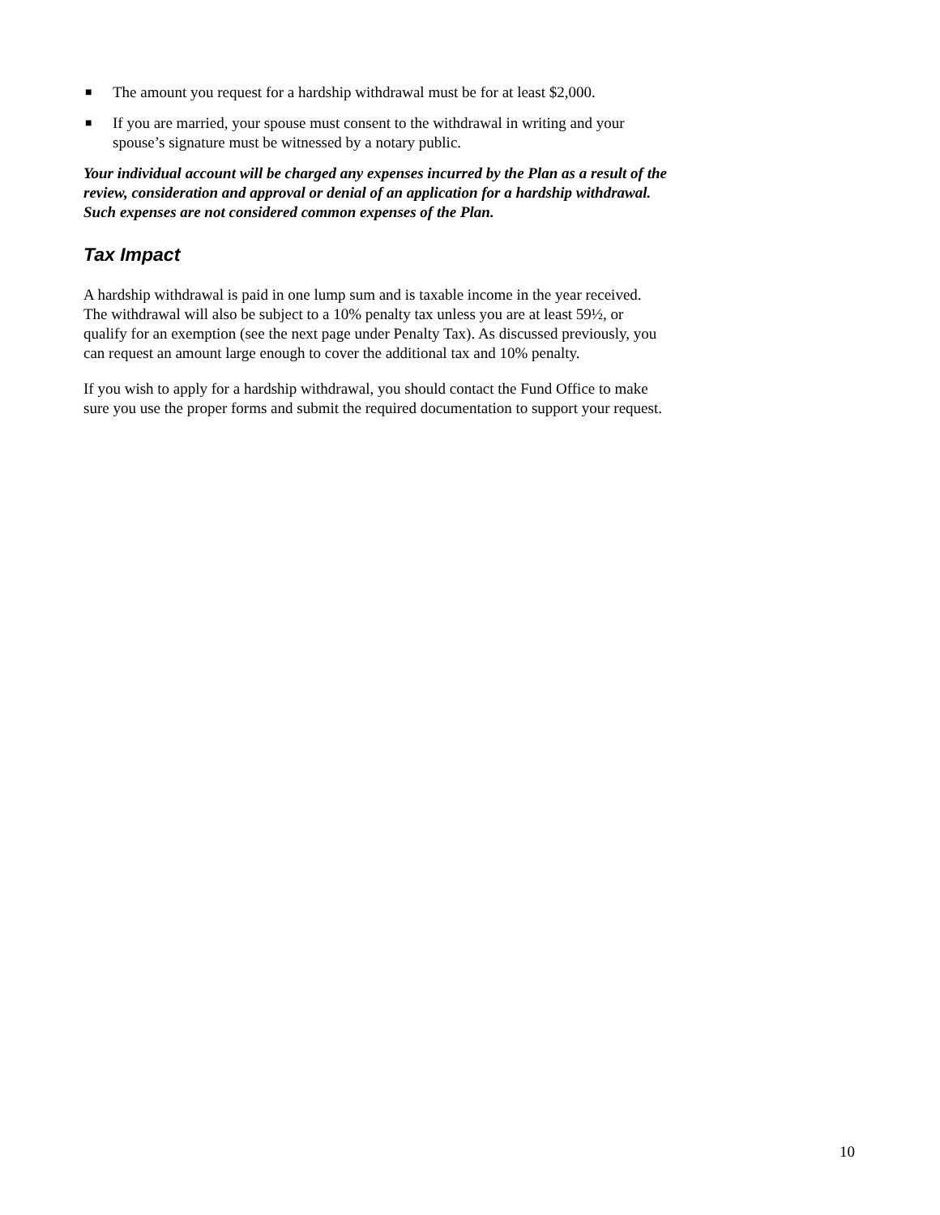■ The amount you request for a hardship withdrawal must be for at least $2,000.
■ If you are married, your spouse must consent to the withdrawal in writing and your spouse’s signature must be witnessed by a notary public.
Your individual account will be charged any expenses incurred by the Plan as a result of the review, consideration and approval or denial of an application for a hardship withdrawal. Such expenses are not considered common expenses of the Plan.
Tax Impact
A hardship withdrawal is paid in one lump sum and is taxable income in the year received. The withdrawal will also be subject to a 10% penalty tax unless you are at least 59½, or qualify for an exemption (see the next page under Penalty Tax). As discussed previously, you can request an amount large enough to cover the additional tax and 10% penalty.
If you wish to apply for a hardship withdrawal, you should contact the Fund Office to make sure you use the proper forms and submit the required documentation to support your request.
10